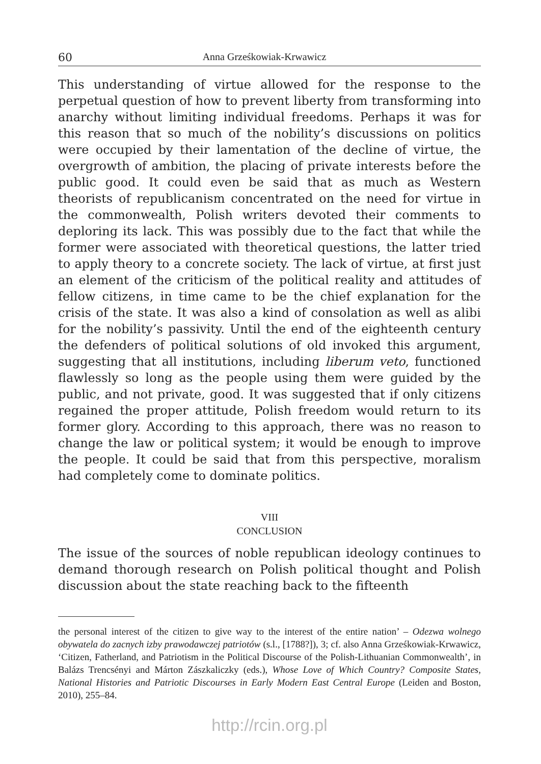60 Anna Grześkowiak-Krwawicz
This understanding of virtue allowed for the response to the perpetual question of how to prevent liberty from transforming into anarchy without limiting individual freedoms. Perhaps it was for this reason that so much of the nobility’s discussions on politics were occupied by their lamentation of the decline of virtue, the overgrowth of ambition, the placing of private interests before the public good. It could even be said that as much as Western theorists of republicanism concentrated on the need for virtue in the commonwealth, Polish writers devoted their comments to deploring its lack. This was possibly due to the fact that while the former were associated with theoretical questions, the latter tried to apply theory to a concrete society. The lack of virtue, at first just an element of the criticism of the political reality and attitudes of fellow citizens, in time came to be the chief explanation for the crisis of the state. It was also a kind of consolation as well as alibi for the nobility’s passivity. Until the end of the eighteenth century the defenders of political solutions of old invoked this argument, suggesting that all institutions, including liberum veto, functioned flawlessly so long as the people using them were guided by the public, and not private, good. It was suggested that if only citizens regained the proper attitude, Polish freedom would return to its former glory. According to this approach, there was no reason to change the law or political system; it would be enough to improve the people. It could be said that from this perspective, moralism had completely come to dominate politics.
VIII
CONCLUSION
The issue of the sources of noble republican ideology continues to demand thorough research on Polish political thought and Polish discussion about the state reaching back to the fifteenth
the personal interest of the citizen to give way to the interest of the entire nation’ – Odezwa wolnego obywatela do zacnych izby prawodawczej patriotów (s.l., [1788?]), 3; cf. also Anna Grześkowiak-Krwawicz, ‘Citizen, Fatherland, and Patriotism in the Political Discourse of the Polish-Lithuanian Commonwealth’, in Balázs Trencsényi and Márton Zászkaliczky (eds.), Whose Love of Which Country? Composite States, National Histories and Patriotic Discourses in Early Modern East Central Europe (Leiden and Boston, 2010), 255–84.
http://rcin.org.pl